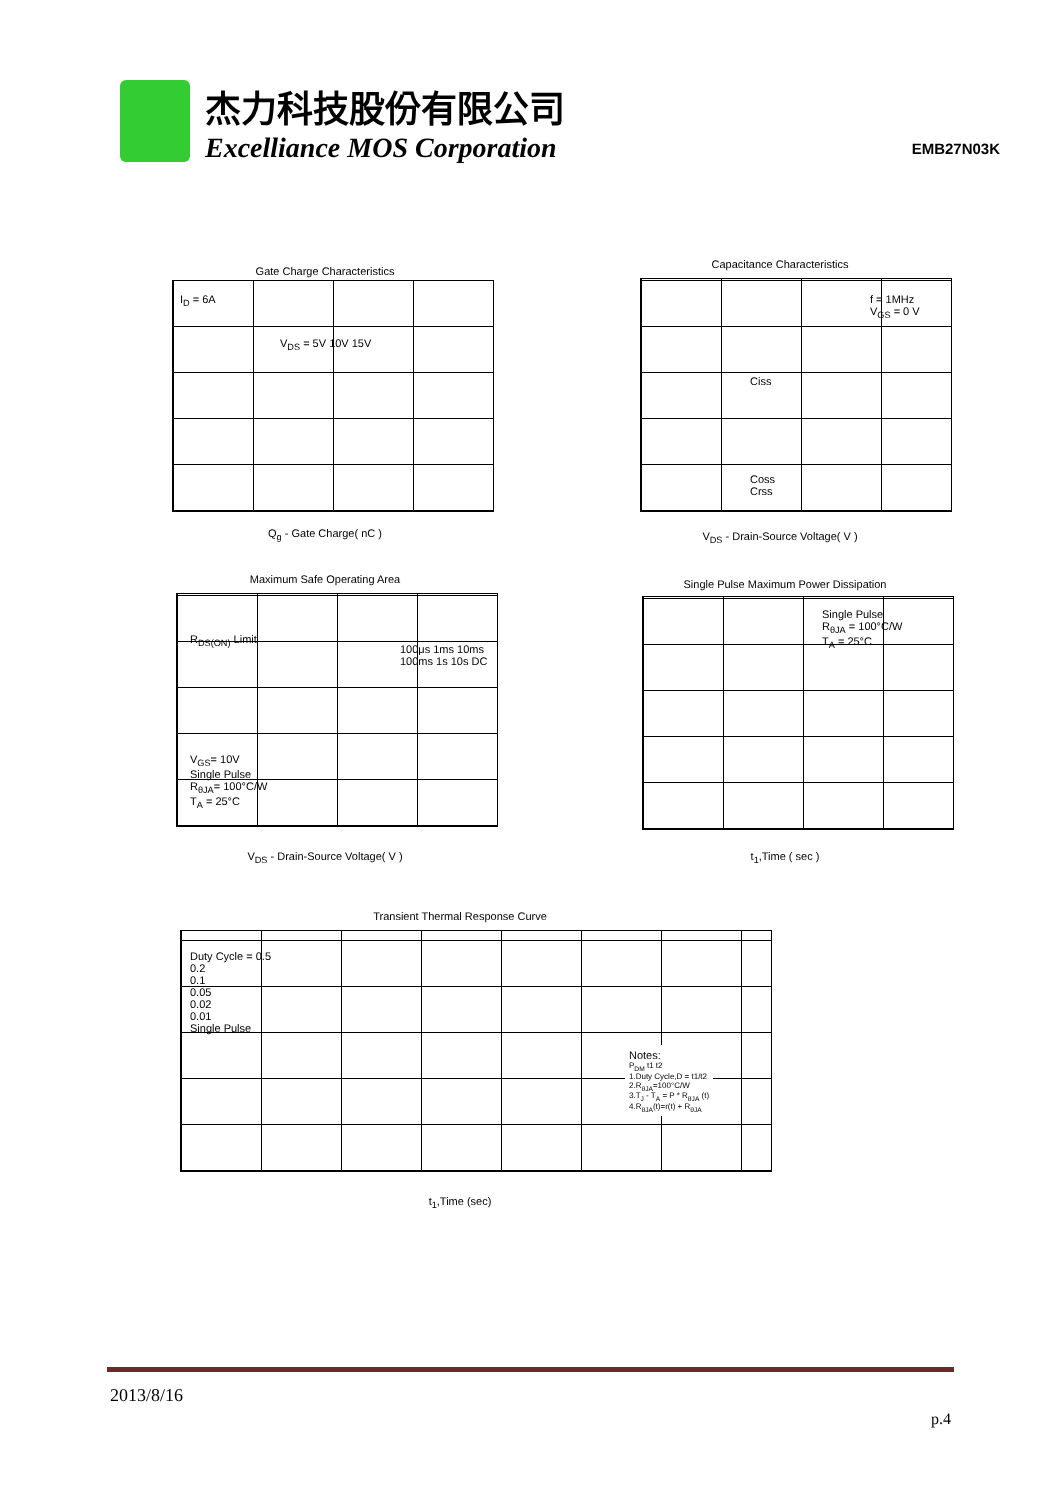杰力科技股份有限公司
Excelliance MOS Corporation EMB27N03K
Gate Charge Characteristics
I<sub>D</sub> = 6A
V<sub>DS</sub> = 5V 10V 15V
Q<sub>g</sub> - Gate Charge( nC )
Capacitance Characteristics
f = 1MHz
V<sub>GS</sub> = 0 V
Ciss
Coss
Crss
V<sub>DS</sub> - Drain-Source Voltage( V )
Maximum Safe Operating Area
V<sub>GS</sub>= 10V
Single Pulse
R<sub>θJA</sub>= 100°C/W
T<sub>A</sub> = 25°C
100μs 1ms 10ms 100ms 1s 10s DC
R<sub>DS(ON)</sub> Limit
V<sub>DS</sub> - Drain-Source Voltage( V )
Single Pulse Maximum Power Dissipation
Single Pulse
R<sub>θJA</sub> = 100°C/W
T<sub>A</sub> = 25°C
t<sub>1</sub>,Time ( sec )
Transient Thermal Response Curve
Duty Cycle = 0.5
0.2
0.1
0.05
0.02
0.01
Single Pulse
Notes:
P<sub>DM</sub> t1 t2
1.Duty Cycle,D = t1/t2
2.R<sub>θJA</sub>=100°C/W
3.T<sub>J</sub> - T<sub>A</sub> = P * R<sub>θJA</sub> (t)
4.R<sub>θJA</sub>(t)=r(t) + R<sub>θJA</sub>
t<sub>1</sub>,Time (sec)
2013/8/16
p.4